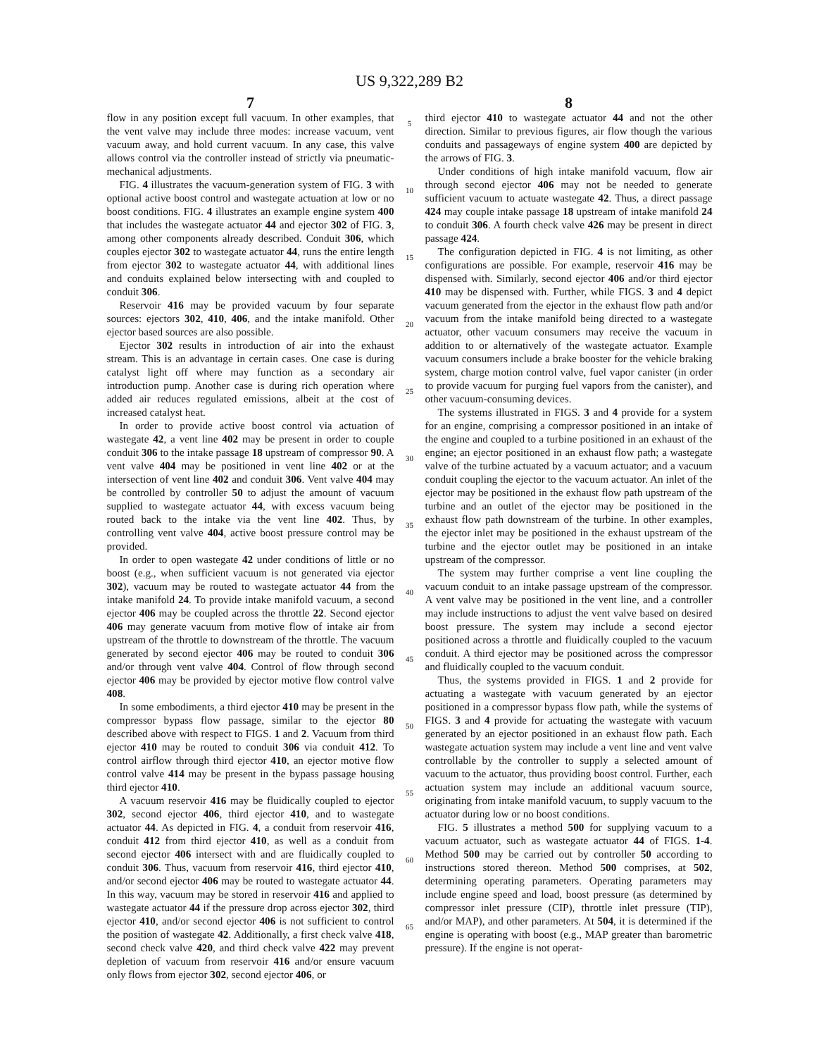US 9,322,289 B2
7
flow in any position except full vacuum. In other examples, that the vent valve may include three modes: increase vacuum, vent vacuum away, and hold current vacuum. In any case, this valve allows control via the controller instead of strictly via pneumatic-mechanical adjustments.
FIG. 4 illustrates the vacuum-generation system of FIG. 3 with optional active boost control and wastegate actuation at low or no boost conditions. FIG. 4 illustrates an example engine system 400 that includes the wastegate actuator 44 and ejector 302 of FIG. 3, among other components already described. Conduit 306, which couples ejector 302 to wastegate actuator 44, runs the entire length from ejector 302 to wastegate actuator 44, with additional lines and conduits explained below intersecting with and coupled to conduit 306.
Reservoir 416 may be provided vacuum by four separate sources: ejectors 302, 410, 406, and the intake manifold. Other ejector based sources are also possible.
Ejector 302 results in introduction of air into the exhaust stream. This is an advantage in certain cases. One case is during catalyst light off where may function as a secondary air introduction pump. Another case is during rich operation where added air reduces regulated emissions, albeit at the cost of increased catalyst heat.
In order to provide active boost control via actuation of wastegate 42, a vent line 402 may be present in order to couple conduit 306 to the intake passage 18 upstream of compressor 90. A vent valve 404 may be positioned in vent line 402 or at the intersection of vent line 402 and conduit 306. Vent valve 404 may be controlled by controller 50 to adjust the amount of vacuum supplied to wastegate actuator 44, with excess vacuum being routed back to the intake via the vent line 402. Thus, by controlling vent valve 404, active boost pressure control may be provided.
In order to open wastegate 42 under conditions of little or no boost (e.g., when sufficient vacuum is not generated via ejector 302), vacuum may be routed to wastegate actuator 44 from the intake manifold 24. To provide intake manifold vacuum, a second ejector 406 may be coupled across the throttle 22. Second ejector 406 may generate vacuum from motive flow of intake air from upstream of the throttle to downstream of the throttle. The vacuum generated by second ejector 406 may be routed to conduit 306 and/or through vent valve 404. Control of flow through second ejector 406 may be provided by ejector motive flow control valve 408.
In some embodiments, a third ejector 410 may be present in the compressor bypass flow passage, similar to the ejector 80 described above with respect to FIGS. 1 and 2. Vacuum from third ejector 410 may be routed to conduit 306 via conduit 412. To control airflow through third ejector 410, an ejector motive flow control valve 414 may be present in the bypass passage housing third ejector 410.
A vacuum reservoir 416 may be fluidically coupled to ejector 302, second ejector 406, third ejector 410, and to wastegate actuator 44. As depicted in FIG. 4, a conduit from reservoir 416, conduit 412 from third ejector 410, as well as a conduit from second ejector 406 intersect with and are fluidically coupled to conduit 306. Thus, vacuum from reservoir 416, third ejector 410, and/or second ejector 406 may be routed to wastegate actuator 44. In this way, vacuum may be stored in reservoir 416 and applied to wastegate actuator 44 if the pressure drop across ejector 302, third ejector 410, and/or second ejector 406 is not sufficient to control the position of wastegate 42. Additionally, a first check valve 418, second check valve 420, and third check valve 422 may prevent depletion of vacuum from reservoir 416 and/or ensure vacuum only flows from ejector 302, second ejector 406, or
5
10
15
20
25
30
35
40
45
50
55
60
65
8
third ejector 410 to wastegate actuator 44 and not the other direction. Similar to previous figures, air flow though the various conduits and passageways of engine system 400 are depicted by the arrows of FIG. 3.
Under conditions of high intake manifold vacuum, flow air through second ejector 406 may not be needed to generate sufficient vacuum to actuate wastegate 42. Thus, a direct passage 424 may couple intake passage 18 upstream of intake manifold 24 to conduit 306. A fourth check valve 426 may be present in direct passage 424.
The configuration depicted in FIG. 4 is not limiting, as other configurations are possible. For example, reservoir 416 may be dispensed with. Similarly, second ejector 406 and/or third ejector 410 may be dispensed with. Further, while FIGS. 3 and 4 depict vacuum generated from the ejector in the exhaust flow path and/or vacuum from the intake manifold being directed to a wastegate actuator, other vacuum consumers may receive the vacuum in addition to or alternatively of the wastegate actuator. Example vacuum consumers include a brake booster for the vehicle braking system, charge motion control valve, fuel vapor canister (in order to provide vacuum for purging fuel vapors from the canister), and other vacuum-consuming devices.
The systems illustrated in FIGS. 3 and 4 provide for a system for an engine, comprising a compressor positioned in an intake of the engine and coupled to a turbine positioned in an exhaust of the engine; an ejector positioned in an exhaust flow path; a wastegate valve of the turbine actuated by a vacuum actuator; and a vacuum conduit coupling the ejector to the vacuum actuator. An inlet of the ejector may be positioned in the exhaust flow path upstream of the turbine and an outlet of the ejector may be positioned in the exhaust flow path downstream of the turbine. In other examples, the ejector inlet may be positioned in the exhaust upstream of the turbine and the ejector outlet may be positioned in an intake upstream of the compressor.
The system may further comprise a vent line coupling the vacuum conduit to an intake passage upstream of the compressor. A vent valve may be positioned in the vent line, and a controller may include instructions to adjust the vent valve based on desired boost pressure. The system may include a second ejector positioned across a throttle and fluidically coupled to the vacuum conduit. A third ejector may be positioned across the compressor and fluidically coupled to the vacuum conduit.
Thus, the systems provided in FIGS. 1 and 2 provide for actuating a wastegate with vacuum generated by an ejector positioned in a compressor bypass flow path, while the systems of FIGS. 3 and 4 provide for actuating the wastegate with vacuum generated by an ejector positioned in an exhaust flow path. Each wastegate actuation system may include a vent line and vent valve controllable by the controller to supply a selected amount of vacuum to the actuator, thus providing boost control. Further, each actuation system may include an additional vacuum source, originating from intake manifold vacuum, to supply vacuum to the actuator during low or no boost conditions.
FIG. 5 illustrates a method 500 for supplying vacuum to a vacuum actuator, such as wastegate actuator 44 of FIGS. 1-4. Method 500 may be carried out by controller 50 according to instructions stored thereon. Method 500 comprises, at 502, determining operating parameters. Operating parameters may include engine speed and load, boost pressure (as determined by compressor inlet pressure (CIP), throttle inlet pressure (TIP), and/or MAP), and other parameters. At 504, it is determined if the engine is operating with boost (e.g., MAP greater than barometric pressure). If the engine is not operat-